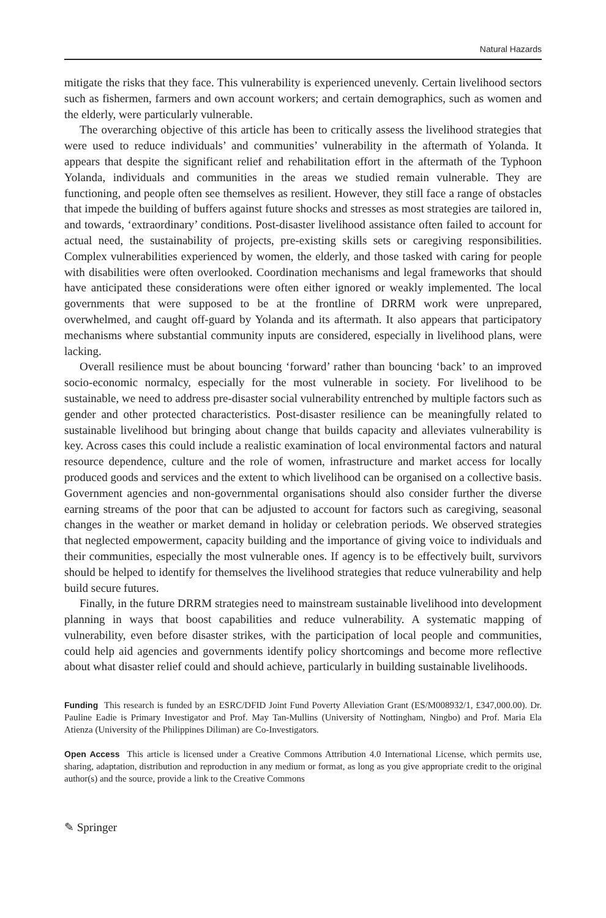Natural Hazards
mitigate the risks that they face. This vulnerability is experienced unevenly. Certain livelihood sectors such as fishermen, farmers and own account workers; and certain demographics, such as women and the elderly, were particularly vulnerable.
The overarching objective of this article has been to critically assess the livelihood strategies that were used to reduce individuals’ and communities’ vulnerability in the aftermath of Yolanda. It appears that despite the significant relief and rehabilitation effort in the aftermath of the Typhoon Yolanda, individuals and communities in the areas we studied remain vulnerable. They are functioning, and people often see themselves as resilient. However, they still face a range of obstacles that impede the building of buffers against future shocks and stresses as most strategies are tailored in, and towards, ‘extraordinary’ conditions. Post-disaster livelihood assistance often failed to account for actual need, the sustainability of projects, pre-existing skills sets or caregiving responsibilities. Complex vulnerabilities experienced by women, the elderly, and those tasked with caring for people with disabilities were often overlooked. Coordination mechanisms and legal frameworks that should have anticipated these considerations were often either ignored or weakly implemented. The local governments that were supposed to be at the frontline of DRRM work were unprepared, overwhelmed, and caught off-guard by Yolanda and its aftermath. It also appears that participatory mechanisms where substantial community inputs are considered, especially in livelihood plans, were lacking.
Overall resilience must be about bouncing ‘forward’ rather than bouncing ‘back’ to an improved socio-economic normalcy, especially for the most vulnerable in society. For livelihood to be sustainable, we need to address pre-disaster social vulnerability entrenched by multiple factors such as gender and other protected characteristics. Post-disaster resilience can be meaningfully related to sustainable livelihood but bringing about change that builds capacity and alleviates vulnerability is key. Across cases this could include a realistic examination of local environmental factors and natural resource dependence, culture and the role of women, infrastructure and market access for locally produced goods and services and the extent to which livelihood can be organised on a collective basis. Government agencies and non-governmental organisations should also consider further the diverse earning streams of the poor that can be adjusted to account for factors such as caregiving, seasonal changes in the weather or market demand in holiday or celebration periods. We observed strategies that neglected empowerment, capacity building and the importance of giving voice to individuals and their communities, especially the most vulnerable ones. If agency is to be effectively built, survivors should be helped to identify for themselves the livelihood strategies that reduce vulnerability and help build secure futures.
Finally, in the future DRRM strategies need to mainstream sustainable livelihood into development planning in ways that boost capabilities and reduce vulnerability. A systematic mapping of vulnerability, even before disaster strikes, with the participation of local people and communities, could help aid agencies and governments identify policy shortcomings and become more reflective about what disaster relief could and should achieve, particularly in building sustainable livelihoods.
Funding This research is funded by an ESRC/DFID Joint Fund Poverty Alleviation Grant (ES/M008932/1, £347,000.00). Dr. Pauline Eadie is Primary Investigator and Prof. May Tan-Mullins (University of Nottingham, Ningbo) and Prof. Maria Ela Atienza (University of the Philippines Diliman) are Co-Investigators.
Open Access This article is licensed under a Creative Commons Attribution 4.0 International License, which permits use, sharing, adaptation, distribution and reproduction in any medium or format, as long as you give appropriate credit to the original author(s) and the source, provide a link to the Creative Commons
✎ Springer